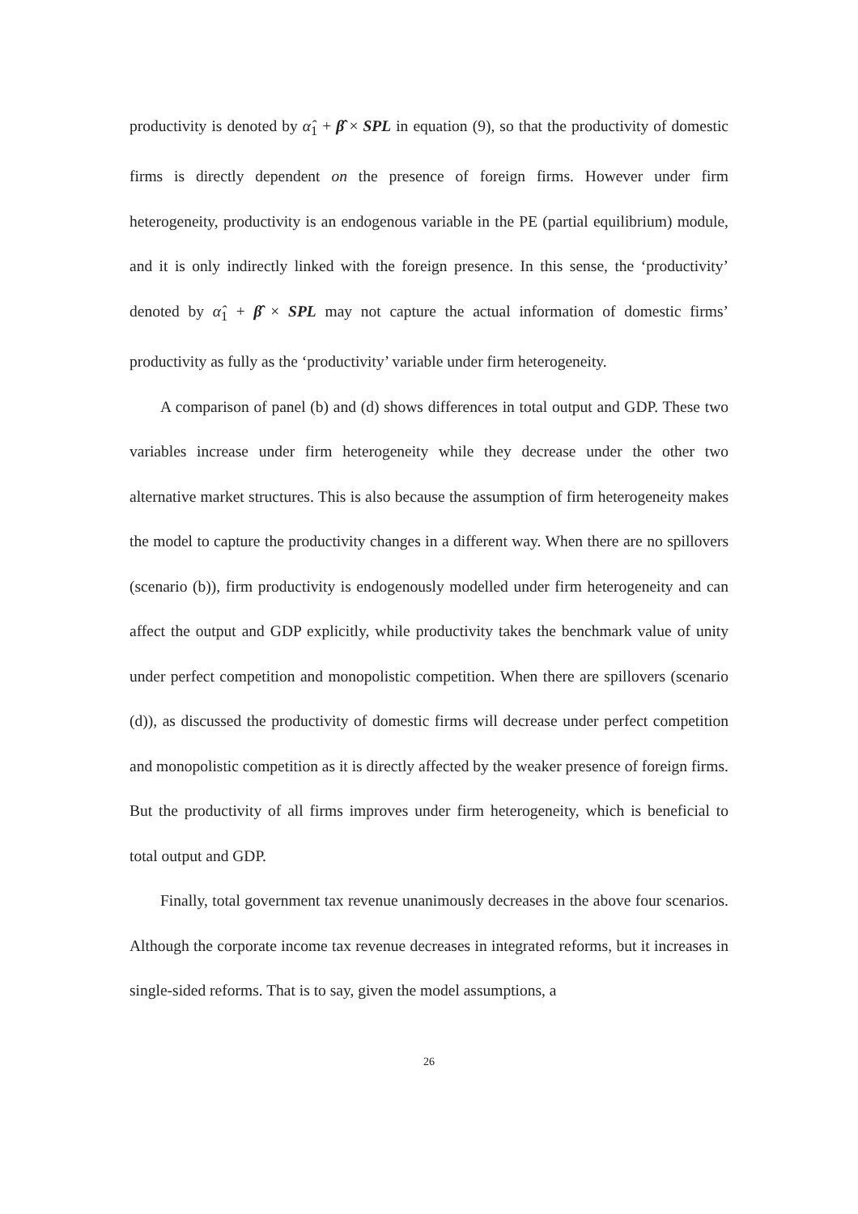productivity is denoted by α̂<sub>1</sub> + β̂ × SPL in equation (9), so that the productivity of domestic firms is directly dependent on the presence of foreign firms. However under firm heterogeneity, productivity is an endogenous variable in the PE (partial equilibrium) module, and it is only indirectly linked with the foreign presence. In this sense, the ‘productivity’ denoted by α̂<sub>1</sub> + β̂ × SPL may not capture the actual information of domestic firms’ productivity as fully as the ‘productivity’ variable under firm heterogeneity.
A comparison of panel (b) and (d) shows differences in total output and GDP. These two variables increase under firm heterogeneity while they decrease under the other two alternative market structures. This is also because the assumption of firm heterogeneity makes the model to capture the productivity changes in a different way. When there are no spillovers (scenario (b)), firm productivity is endogenously modelled under firm heterogeneity and can affect the output and GDP explicitly, while productivity takes the benchmark value of unity under perfect competition and monopolistic competition. When there are spillovers (scenario (d)), as discussed the productivity of domestic firms will decrease under perfect competition and monopolistic competition as it is directly affected by the weaker presence of foreign firms. But the productivity of all firms improves under firm heterogeneity, which is beneficial to total output and GDP.
Finally, total government tax revenue unanimously decreases in the above four scenarios. Although the corporate income tax revenue decreases in integrated reforms, but it increases in single-sided reforms. That is to say, given the model assumptions, a
26